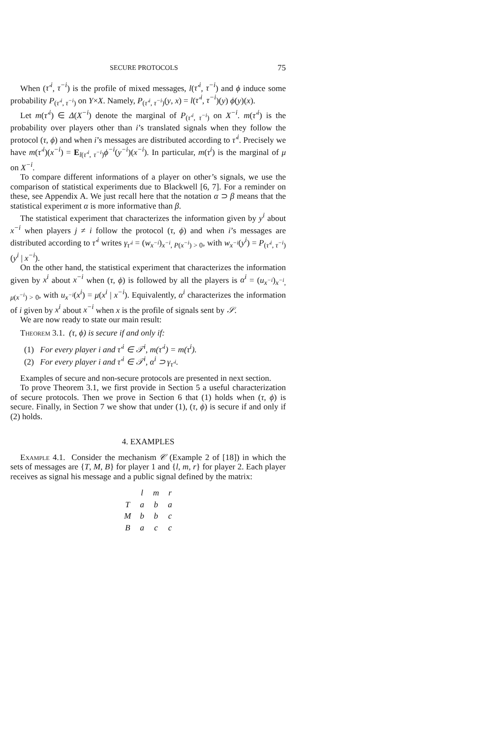SECURE PROTOCOLS 75
When (τ′<sup>i</sup>, τ<sup>−i</sup>) is the profile of mixed messages, l(τ′<sup>i</sup>, τ<sup>−i</sup>) and ϕ induce some probability P<sub>(τ′<sup>i</sup>, τ<sup>−i</sup>)</sub> on Y×X. Namely, P<sub>(τ′<sup>i</sup>, τ<sup>−i</sup>)</sub>(y, x) = l(τ′<sup>i</sup>, τ<sup>−i</sup>)(y) ϕ(y)(x).
Let m(τ′<sup>i</sup>) ∈ Δ(X<sup>−i</sup>) denote the marginal of P<sub>(τ′<sup>i</sup>, τ<sup>−i</sup>)</sub> on X<sup>−i</sup>. m(τ′<sup>i</sup>) is the probability over players other than i’s translated signals when they follow the protocol (τ, ϕ) and when i’s messages are distributed according to τ′<sup>i</sup>. Precisely we have m(τ′<sup>i</sup>)(x<sup>−i</sup>) = E<sub>l(τ′<sup>i</sup>, τ<sup>−i</sup>)</sub>ϕ<sup>−i</sup>(y<sup>−i</sup>)(x<sup>−i</sup>). In particular, m(τ<sup>i</sup>) is the marginal of μ on X<sup>−i</sup>.
To compare different informations of a player on other’s signals, we use the comparison of statistical experiments due to Blackwell [6, 7]. For a reminder on these, see Appendix A. We just recall here that the notation α ⊃ β means that the statistical experiment α is more informative than β.
The statistical experiment that characterizes the information given by y<sup>i</sup> about x<sup>−i</sup> when players j ≠ i follow the protocol (τ, ϕ) and when i’s messages are distributed according to τ′<sup>i</sup> writes γ<sub>τ′<sup>i</sup></sub> = (w<sub>x<sup>−i</sup></sub>)<sub>x<sup>−i</sup>, P(x<sup>−i</sup>) > 0</sub>, with w<sub>x<sup>−i</sup></sub>(y<sup>i</sup>) = P<sub>(τ′<sup>i</sup>, τ<sup>−i</sup>)</sub>(y<sup>i</sup> | x<sup>−i</sup>).
On the other hand, the statistical experiment that characterizes the information given by x<sup>i</sup> about x<sup>−i</sup> when (τ, ϕ) is followed by all the players is α<sup>i</sup> = (u<sub>x<sup>−i</sup></sub>)<sub>x<sup>−i</sup>, μ(x<sup>−i</sup>) > 0</sub>, with u<sub>x<sup>−i</sup></sub>(x<sup>i</sup>) = μ(x<sup>i</sup> | x<sup>−i</sup>). Equivalently, α<sup>i</sup> characterizes the information of i given by x<sup>i</sup> about x<sup>−i</sup> when x is the profile of signals sent by 𝒮.
We are now ready to state our main result:
Theorem 3.1. (τ, ϕ) is secure if and only if:
(1) For every player i and τ′<sup>i</sup> ∈ 𝒯<sup>i</sup>, m(τ′<sup>i</sup>) = m(τ<sup>i</sup>).
(2) For every player i and τ′<sup>i</sup> ∈ 𝒯<sup>i</sup>, α<sup>i</sup> ⊃ γ<sub>τ′<sup>i</sup></sub>.
Examples of secure and non-secure protocols are presented in next section.
To prove Theorem 3.1, we first provide in Section 5 a useful characterization of secure protocols. Then we prove in Section 6 that (1) holds when (τ, ϕ) is secure. Finally, in Section 7 we show that under (1), (τ, ϕ) is secure if and only if (2) holds.
4. EXAMPLES
Example 4.1. Consider the mechanism 𝒞 (Example 2 of [18]) in which the sets of messages are {T, M, B} for player 1 and {l, m, r} for player 2. Each player receives as signal his message and a public signal defined by the matrix:
| | l | m | r |
| --- | --- | --- | --- |
| T | a | b | a |
| M | b | b | c |
| B | a | c | c |